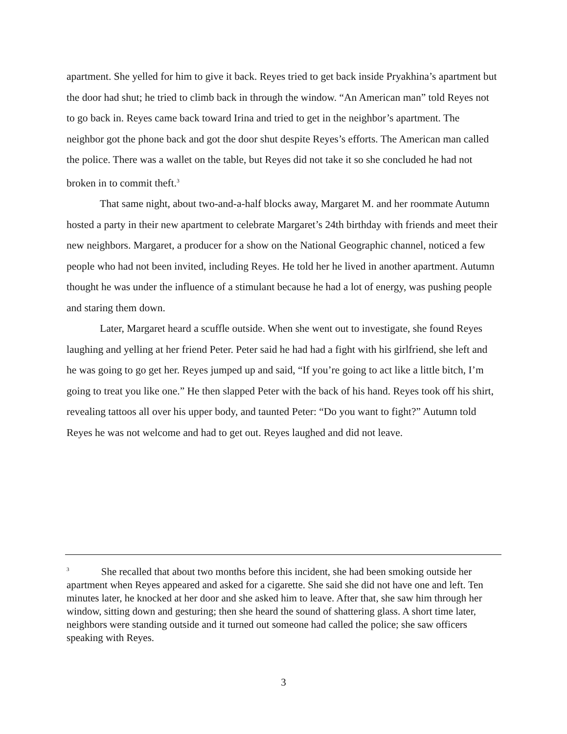apartment. She yelled for him to give it back. Reyes tried to get back inside Pryakhina’s apartment but the door had shut; he tried to climb back in through the window. “An American man” told Reyes not to go back in. Reyes came back toward Irina and tried to get in the neighbor’s apartment. The neighbor got the phone back and got the door shut despite Reyes’s efforts. The American man called the police. There was a wallet on the table, but Reyes did not take it so she concluded he had not broken in to commit theft.<sup>3</sup>
That same night, about two-and-a-half blocks away, Margaret M. and her roommate Autumn hosted a party in their new apartment to celebrate Margaret’s 24th birthday with friends and meet their new neighbors. Margaret, a producer for a show on the National Geographic channel, noticed a few people who had not been invited, including Reyes. He told her he lived in another apartment. Autumn thought he was under the influence of a stimulant because he had a lot of energy, was pushing people and staring them down.
Later, Margaret heard a scuffle outside. When she went out to investigate, she found Reyes laughing and yelling at her friend Peter. Peter said he had had a fight with his girlfriend, she left and he was going to go get her. Reyes jumped up and said, “If you’re going to act like a little bitch, I’m going to treat you like one.” He then slapped Peter with the back of his hand. Reyes took off his shirt, revealing tattoos all over his upper body, and taunted Peter: “Do you want to fight?” Autumn told Reyes he was not welcome and had to get out. Reyes laughed and did not leave.
<sup>3</sup> She recalled that about two months before this incident, she had been smoking outside her apartment when Reyes appeared and asked for a cigarette. She said she did not have one and left. Ten minutes later, he knocked at her door and she asked him to leave. After that, she saw him through her window, sitting down and gesturing; then she heard the sound of shattering glass. A short time later, neighbors were standing outside and it turned out someone had called the police; she saw officers speaking with Reyes.
3